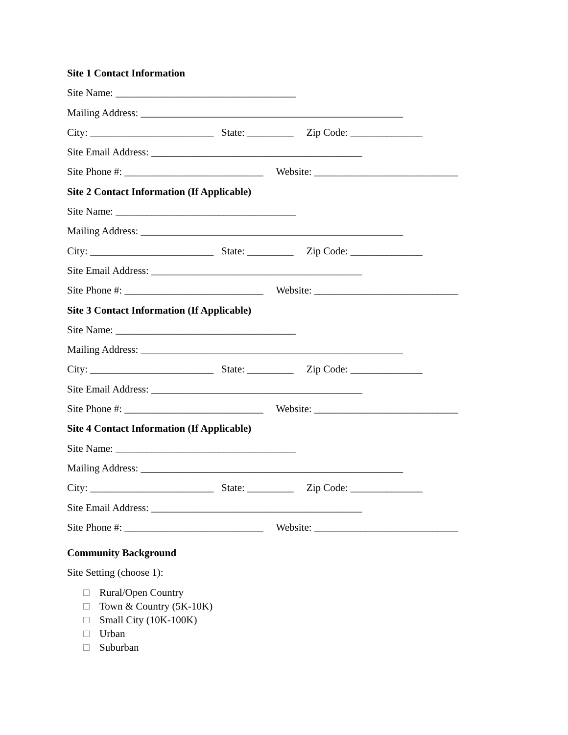Site 1 Contact Information
Site Name: ___________________________________
Mailing Address: ___________________________________________________
City: ________________________ State: _________ Zip Code: ______________
Site Email Address: _________________________________________
Site Phone #: ___________________________ Website: ____________________________
Site 2 Contact Information (If Applicable)
Site Name: ___________________________________
Mailing Address: ___________________________________________________
City: ________________________ State: _________ Zip Code: ______________
Site Email Address: _________________________________________
Site Phone #: ___________________________ Website: ____________________________
Site 3 Contact Information (If Applicable)
Site Name: ___________________________________
Mailing Address: ___________________________________________________
City: ________________________ State: _________ Zip Code: ______________
Site Email Address: _________________________________________
Site Phone #: ___________________________ Website: ____________________________
Site 4 Contact Information (If Applicable)
Site Name: ___________________________________
Mailing Address: ___________________________________________________
City: ________________________ State: _________ Zip Code: ______________
Site Email Address: _________________________________________
Site Phone #: ___________________________ Website: ____________________________
Community Background
Site Setting (choose 1):
Rural/Open Country
Town & Country (5K-10K)
Small City (10K-100K)
Urban
Suburban